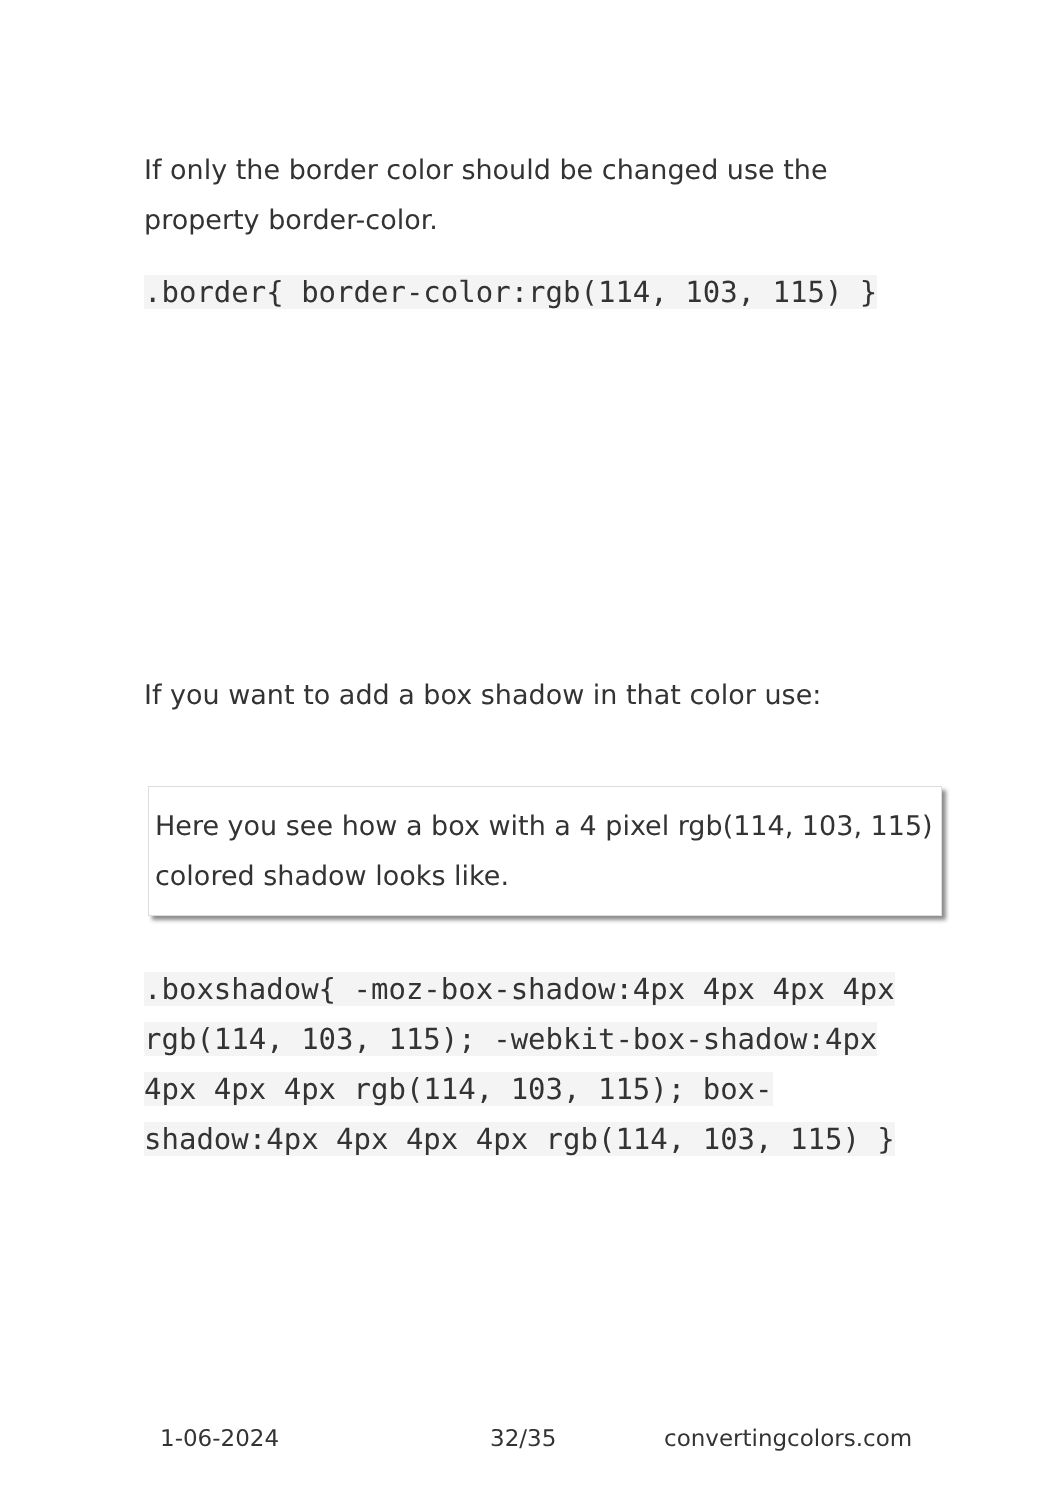If only the border color should be changed use the property border-color.
.border{ border-color:rgb(114, 103, 115) }
If you want to add a box shadow in that color use:
Here you see how a box with a 4 pixel rgb(114, 103, 115) colored shadow looks like.
.boxshadow{ -moz-box-shadow:4px 4px 4px 4px rgb(114, 103, 115); -webkit-box-shadow:4px 4px 4px 4px rgb(114, 103, 115); box-shadow:4px 4px 4px 4px rgb(114, 103, 115) }
1-06-2024 32/35 convertingcolors.com